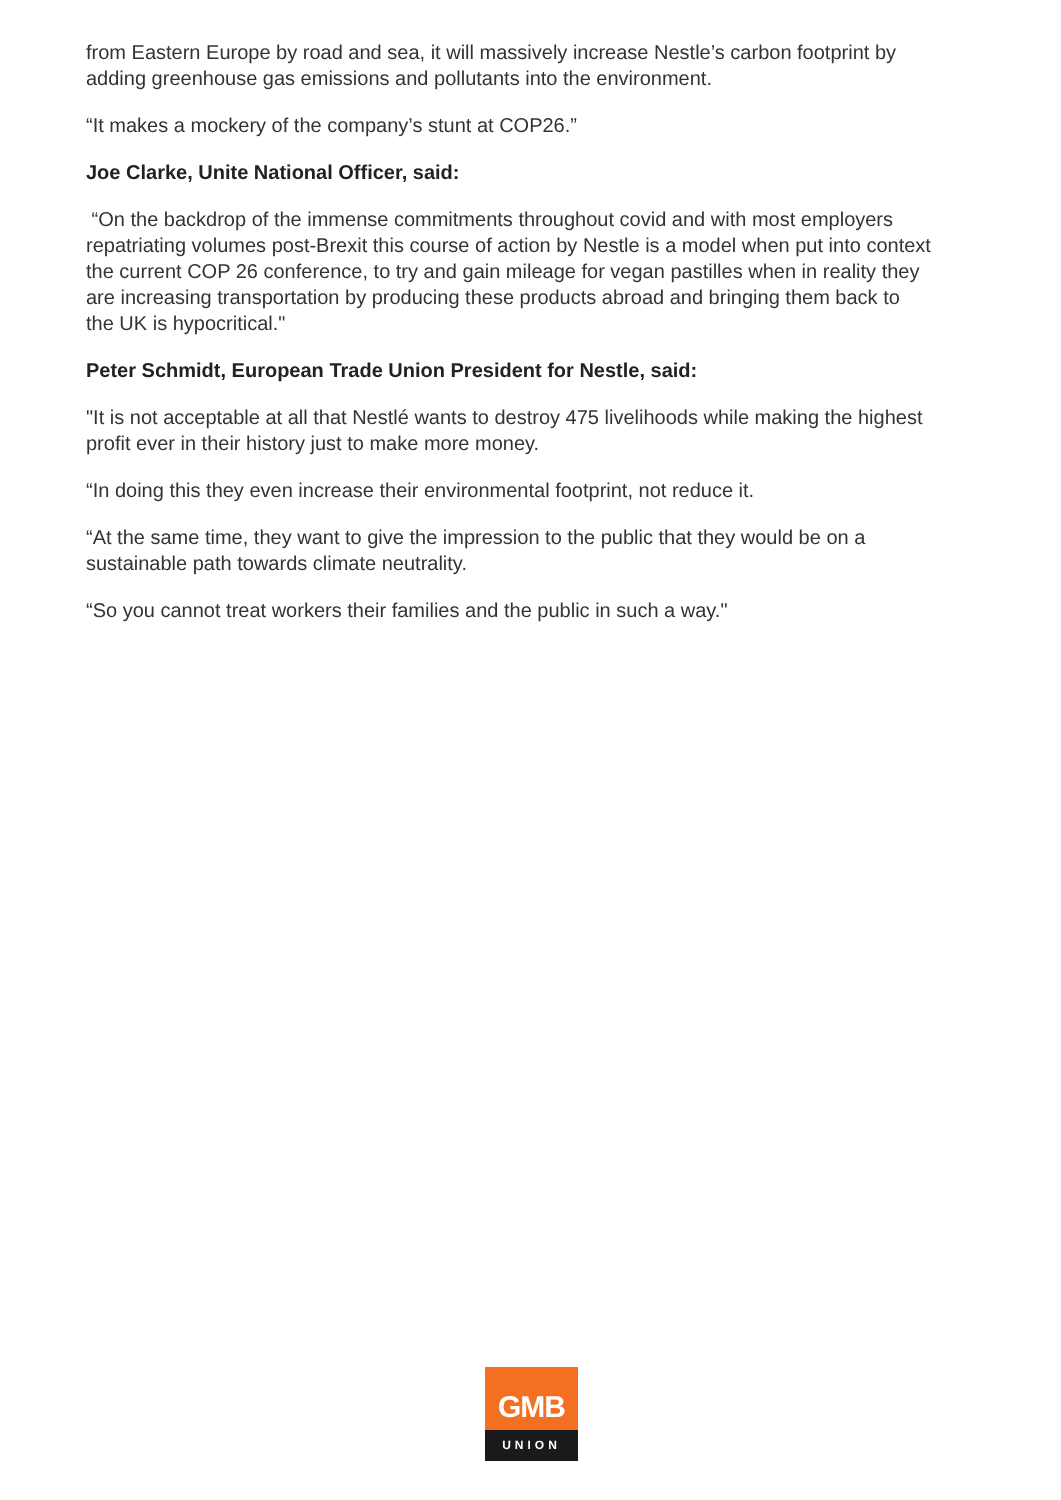from Eastern Europe by road and sea, it will massively increase Nestle’s carbon footprint by adding greenhouse gas emissions and pollutants into the environment.
“It makes a mockery of the company’s stunt at COP26.”
Joe Clarke, Unite National Officer, said:
“On the backdrop of the immense commitments throughout covid and with most employers repatriating volumes post-Brexit this course of action by Nestle is a model when put into context the current COP 26 conference, to try and gain mileage for vegan pastilles when in reality they are increasing transportation by producing these products abroad and bringing them back to the UK is hypocritical."
Peter Schmidt, European Trade Union President for Nestle, said:
"It is not acceptable at all that Nestlé wants to destroy 475 livelihoods while making the highest profit ever in their history just to make more money.
“In doing this they even increase their environmental footprint, not reduce it.
“At the same time, they want to give the impression to the public that they would be on a sustainable path towards climate neutrality.
“So you cannot treat workers their families and the public in such a way."
GMB
UNION